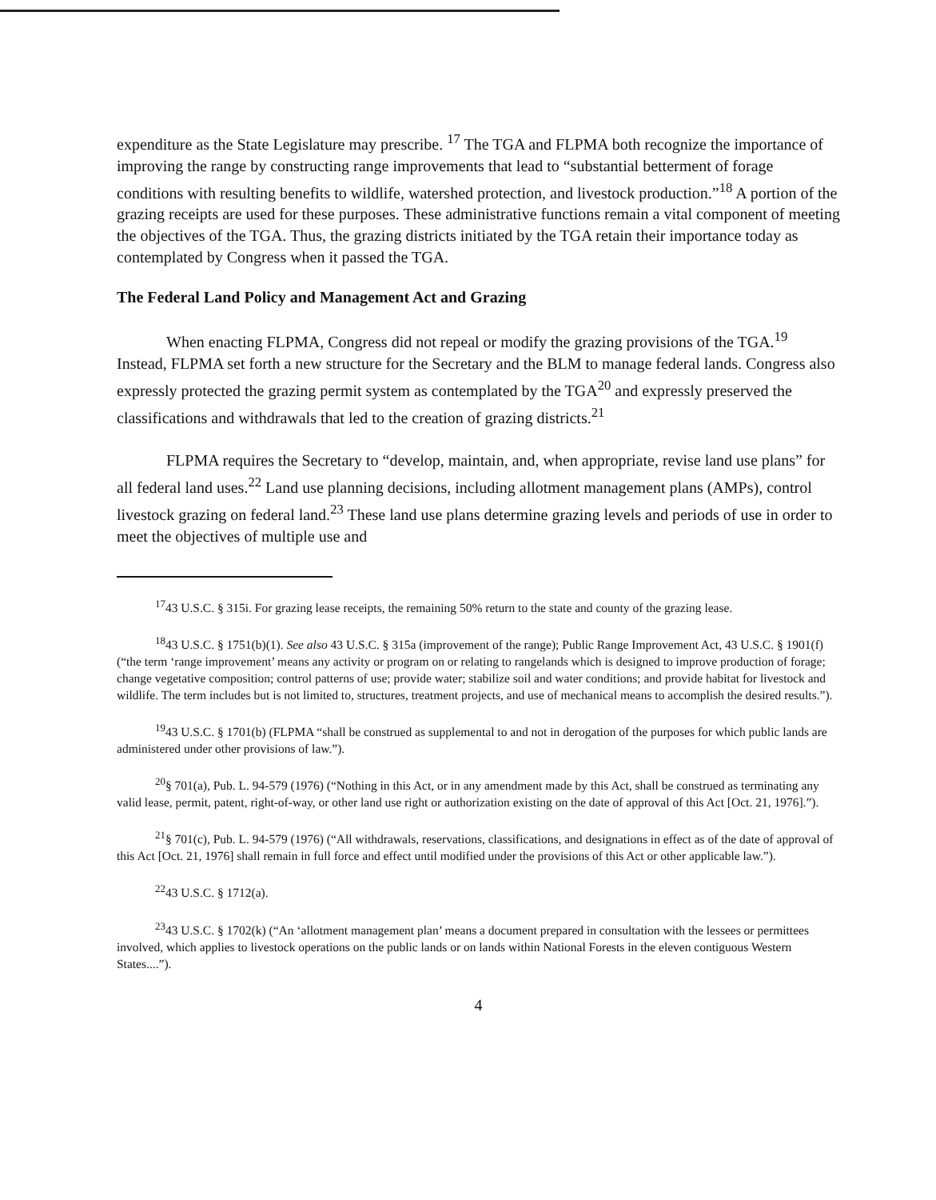expenditure as the State Legislature may prescribe. <sup>17</sup> The TGA and FLPMA both recognize the importance of improving the range by constructing range improvements that lead to “substantial betterment of forage conditions with resulting benefits to wildlife, watershed protection, and livestock production.”<sup>18</sup> A portion of the grazing receipts are used for these purposes. These administrative functions remain a vital component of meeting the objectives of the TGA. Thus, the grazing districts initiated by the TGA retain their importance today as contemplated by Congress when it passed the TGA.
The Federal Land Policy and Management Act and Grazing
When enacting FLPMA, Congress did not repeal or modify the grazing provisions of the TGA.<sup>19</sup> Instead, FLPMA set forth a new structure for the Secretary and the BLM to manage federal lands. Congress also expressly protected the grazing permit system as contemplated by the TGA<sup>20</sup> and expressly preserved the classifications and withdrawals that led to the creation of grazing districts.<sup>21</sup>
FLPMA requires the Secretary to “develop, maintain, and, when appropriate, revise land use plans” for all federal land uses.<sup>22</sup> Land use planning decisions, including allotment management plans (AMPs), control livestock grazing on federal land.<sup>23</sup> These land use plans determine grazing levels and periods of use in order to meet the objectives of multiple use and
<sup>17</sup> 43 U.S.C. § 315i. For grazing lease receipts, the remaining 50% return to the state and county of the grazing lease.
<sup>18</sup> 43 U.S.C. § 1751(b)(1). See also 43 U.S.C. § 315a (improvement of the range); Public Range Improvement Act, 43 U.S.C. § 1901(f) (“the term ‘range improvement’ means any activity or program on or relating to rangelands which is designed to improve production of forage; change vegetative composition; control patterns of use; provide water; stabilize soil and water conditions; and provide habitat for livestock and wildlife. The term includes but is not limited to, structures, treatment projects, and use of mechanical means to accomplish the desired results.”).
<sup>19</sup> 43 U.S.C. § 1701(b) (FLPMA “shall be construed as supplemental to and not in derogation of the purposes for which public lands are administered under other provisions of law.”).
<sup>20</sup> § 701(a), Pub. L. 94-579 (1976) (“Nothing in this Act, or in any amendment made by this Act, shall be construed as terminating any valid lease, permit, patent, right-of-way, or other land use right or authorization existing on the date of approval of this Act [Oct. 21, 1976].”).
<sup>21</sup> § 701(c), Pub. L. 94-579 (1976) (“All withdrawals, reservations, classifications, and designations in effect as of the date of approval of this Act [Oct. 21, 1976] shall remain in full force and effect until modified under the provisions of this Act or other applicable law.”).
<sup>22</sup> 43 U.S.C. § 1712(a).
<sup>23</sup> 43 U.S.C. § 1702(k) (“An ‘allotment management plan’ means a document prepared in consultation with the lessees or permittees involved, which applies to livestock operations on the public lands or on lands within National Forests in the eleven contiguous Western States....”).
4